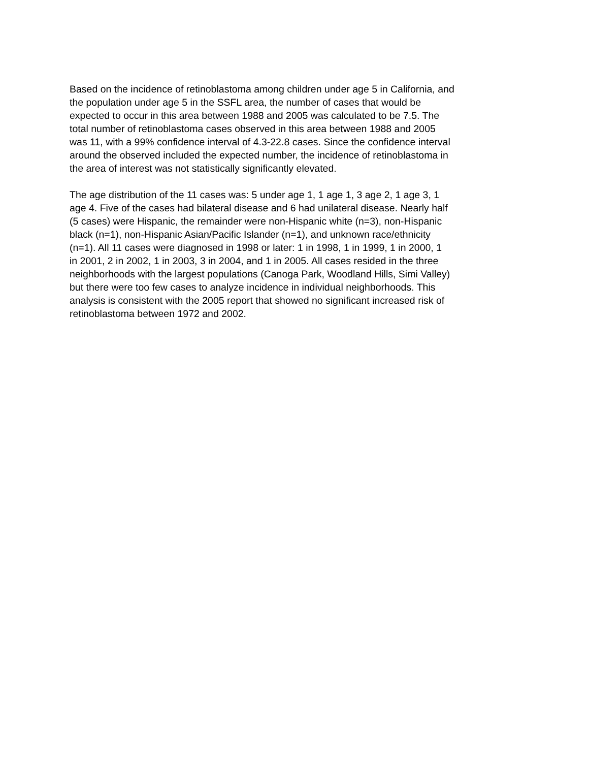Based on the incidence of retinoblastoma among children under age 5 in California, and the population under age 5 in the SSFL area, the number of cases that would be expected to occur in this area between 1988 and 2005 was calculated to be 7.5. The total number of retinoblastoma cases observed in this area between 1988 and 2005 was 11, with a 99% confidence interval of 4.3-22.8 cases. Since the confidence interval around the observed included the expected number, the incidence of retinoblastoma in the area of interest was not statistically significantly elevated.
The age distribution of the 11 cases was: 5 under age 1, 1 age 1, 3 age 2, 1 age 3, 1 age 4. Five of the cases had bilateral disease and 6 had unilateral disease. Nearly half (5 cases) were Hispanic, the remainder were non-Hispanic white (n=3), non-Hispanic black (n=1), non-Hispanic Asian/Pacific Islander (n=1), and unknown race/ethnicity (n=1). All 11 cases were diagnosed in 1998 or later: 1 in 1998, 1 in 1999, 1 in 2000, 1 in 2001, 2 in 2002, 1 in 2003, 3 in 2004, and 1 in 2005. All cases resided in the three neighborhoods with the largest populations (Canoga Park, Woodland Hills, Simi Valley) but there were too few cases to analyze incidence in individual neighborhoods. This analysis is consistent with the 2005 report that showed no significant increased risk of retinoblastoma between 1972 and 2002.